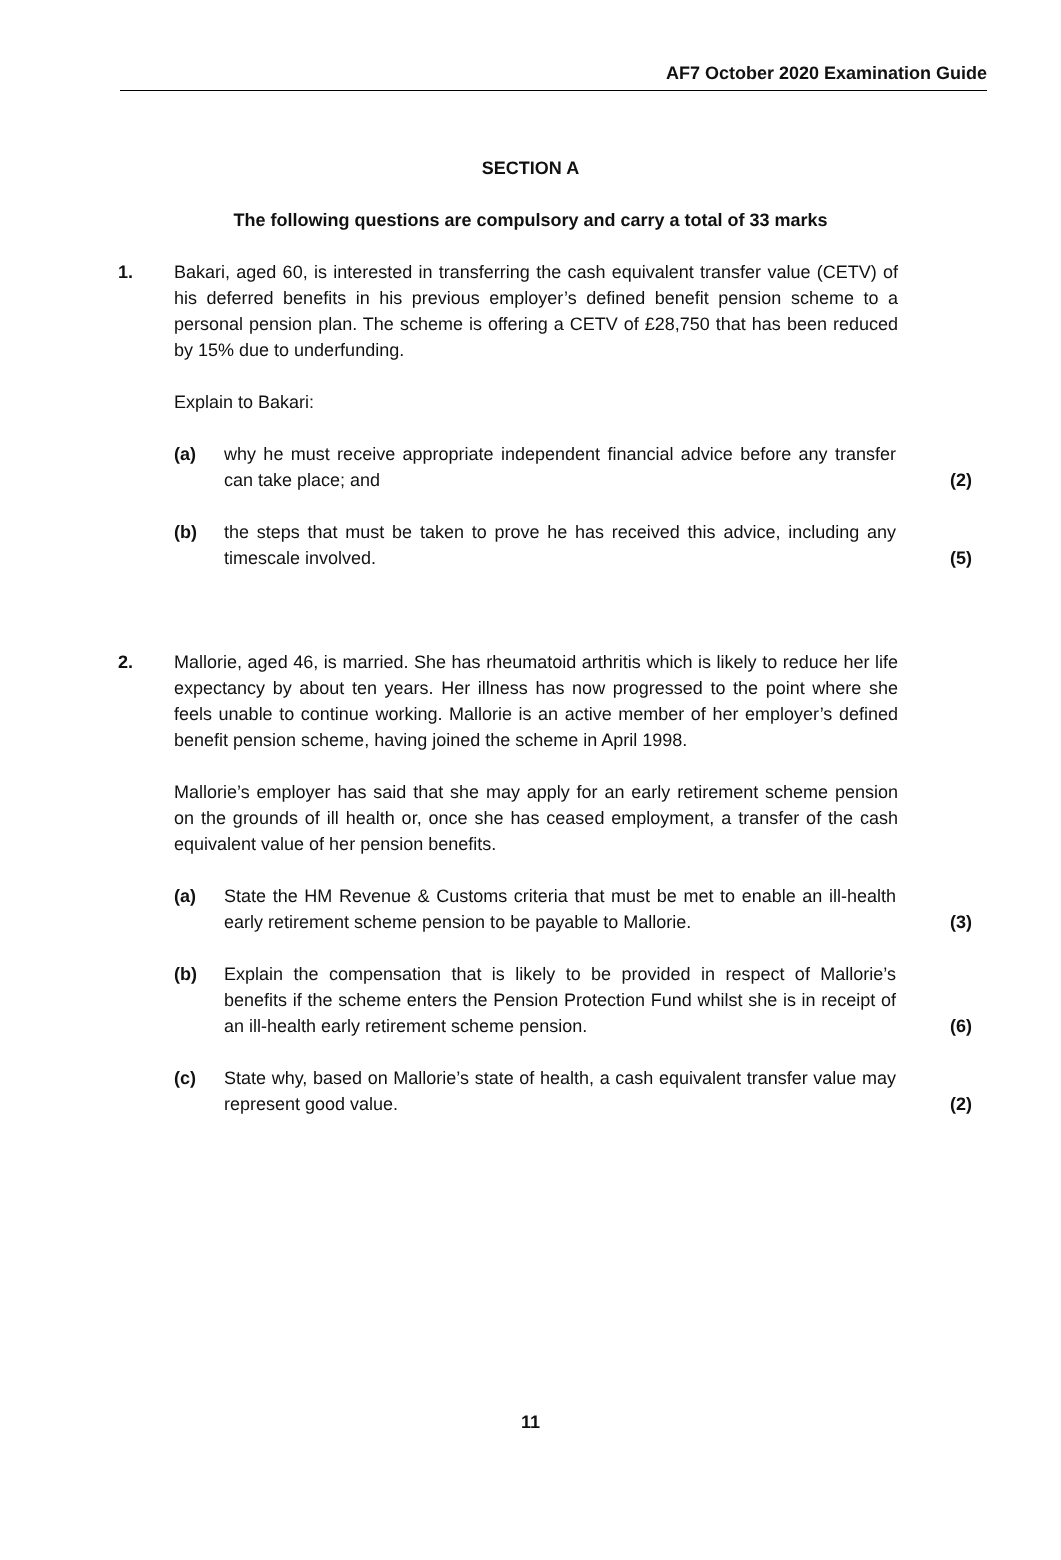AF7 October 2020 Examination Guide
SECTION A
The following questions are compulsory and carry a total of 33 marks
1. Bakari, aged 60, is interested in transferring the cash equivalent transfer value (CETV) of his deferred benefits in his previous employer’s defined benefit pension scheme to a personal pension plan. The scheme is offering a CETV of £28,750 that has been reduced by 15% due to underfunding.
Explain to Bakari:
(a) why he must receive appropriate independent financial advice before any transfer can take place; and
(2)
(b) the steps that must be taken to prove he has received this advice, including any timescale involved.
(5)
2. Mallorie, aged 46, is married. She has rheumatoid arthritis which is likely to reduce her life expectancy by about ten years. Her illness has now progressed to the point where she feels unable to continue working. Mallorie is an active member of her employer’s defined benefit pension scheme, having joined the scheme in April 1998.
Mallorie’s employer has said that she may apply for an early retirement scheme pension on the grounds of ill health or, once she has ceased employment, a transfer of the cash equivalent value of her pension benefits.
(a) State the HM Revenue & Customs criteria that must be met to enable an ill-health early retirement scheme pension to be payable to Mallorie.
(3)
(b) Explain the compensation that is likely to be provided in respect of Mallorie’s benefits if the scheme enters the Pension Protection Fund whilst she is in receipt of an ill-health early retirement scheme pension.
(6)
(c) State why, based on Mallorie’s state of health, a cash equivalent transfer value may represent good value.
(2)
11